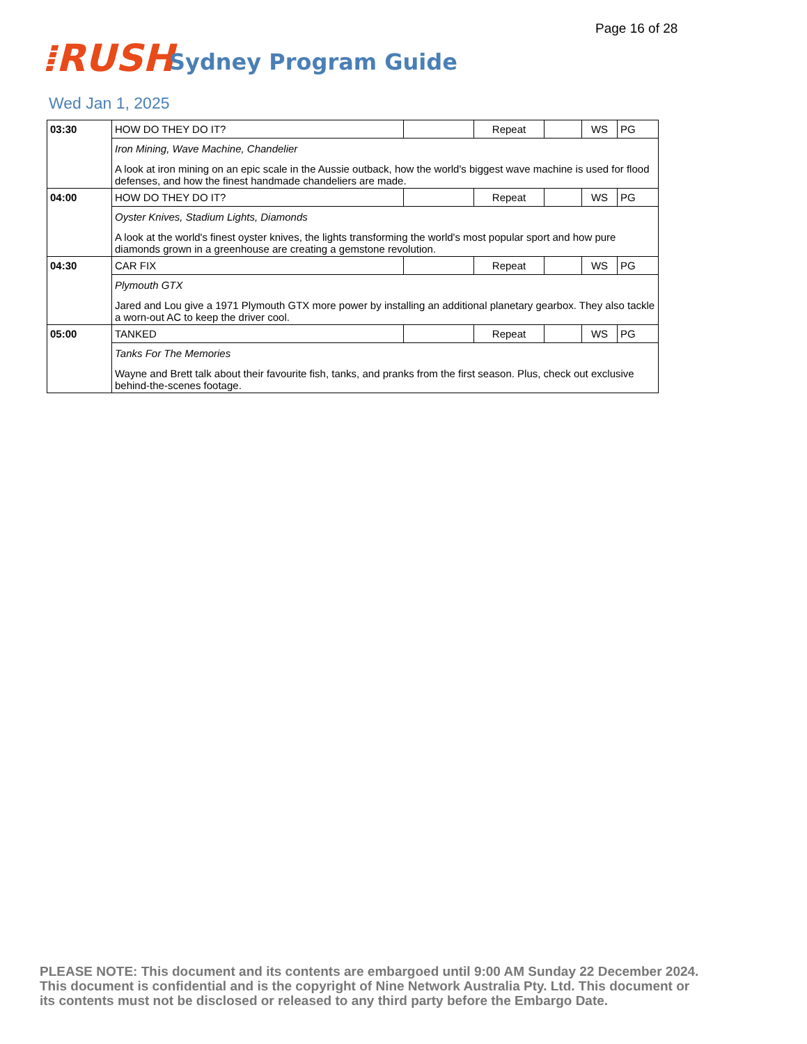Page 16 of 28
⁞RUSH Sydney Program Guide
Wed Jan 1, 2025
| 03:30 | HOW DO THEY DO IT? | | Repeat | | WS | PG |
| | Iron Mining, Wave Machine, Chandelier A look at iron mining on an epic scale in the Aussie outback, how the world's biggest wave machine is used for flood defenses, and how the finest handmade chandeliers are made. | | | | | |
| 04:00 | HOW DO THEY DO IT? | | Repeat | | WS | PG |
| | Oyster Knives, Stadium Lights, Diamonds A look at the world's finest oyster knives, the lights transforming the world's most popular sport and how pure diamonds grown in a greenhouse are creating a gemstone revolution. | | | | | |
| 04:30 | CAR FIX | | Repeat | | WS | PG |
| | Plymouth GTX Jared and Lou give a 1971 Plymouth GTX more power by installing an additional planetary gearbox. They also tackle a worn-out AC to keep the driver cool. | | | | | |
| 05:00 | TANKED | | Repeat | | WS | PG |
| | Tanks For The Memories Wayne and Brett talk about their favourite fish, tanks, and pranks from the first season. Plus, check out exclusive behind-the-scenes footage. | | | | | |
PLEASE NOTE: This document and its contents are embargoed until 9:00 AM Sunday 22 December 2024. This document is confidential and is the copyright of Nine Network Australia Pty. Ltd. This document or its contents must not be disclosed or released to any third party before the Embargo Date.